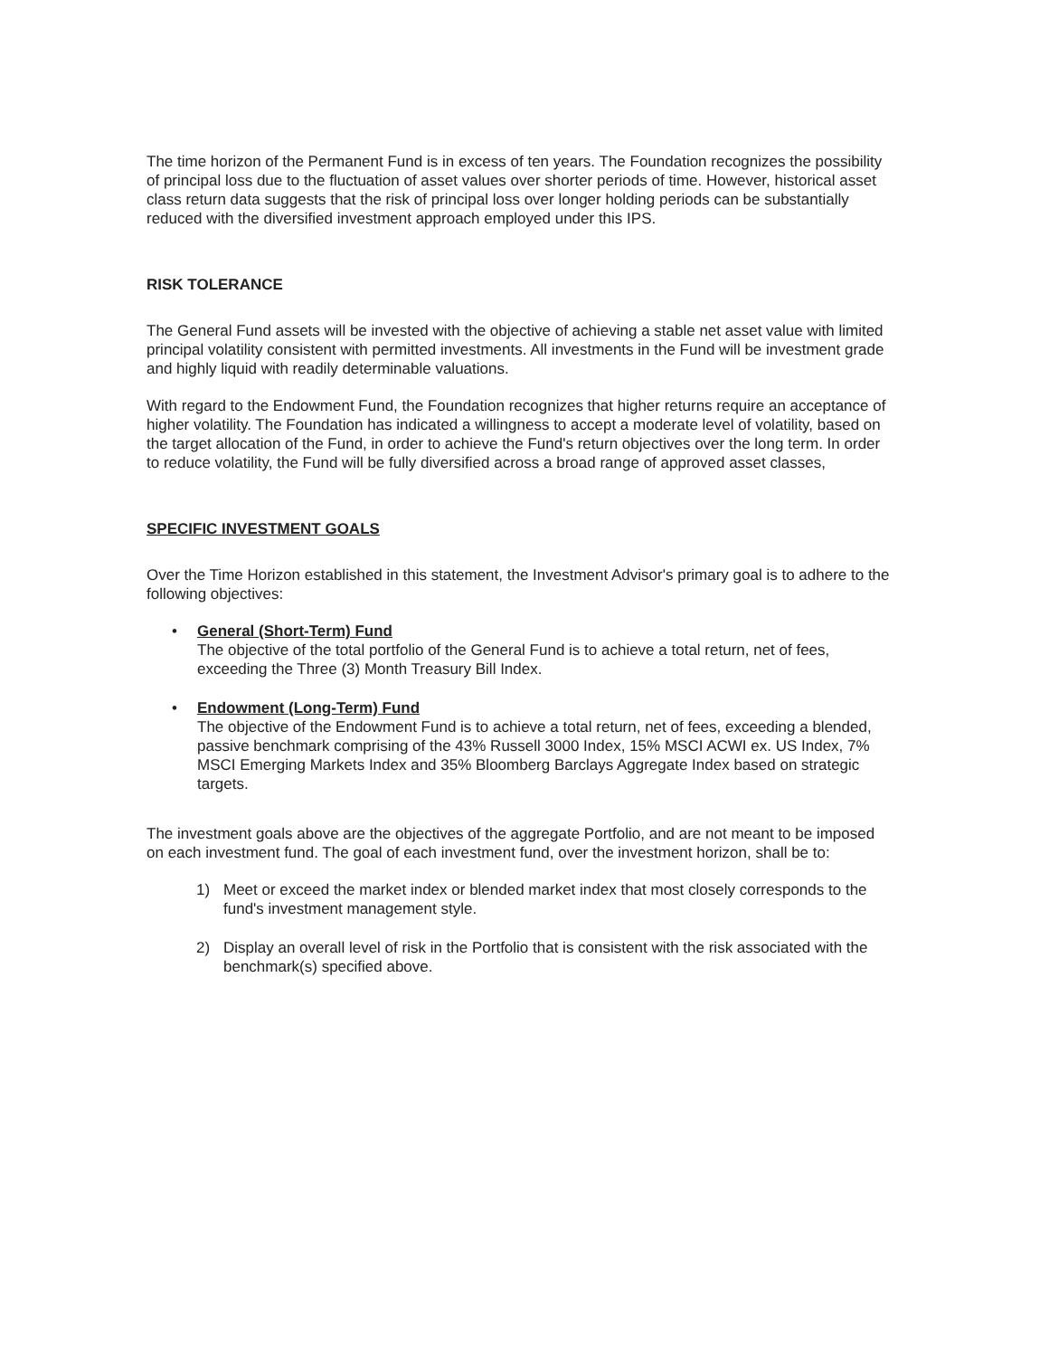The time horizon of the Permanent Fund is in excess of ten years. The Foundation recognizes the possibility of principal loss due to the fluctuation of asset values over shorter periods of time. However, historical asset class return data suggests that the risk of principal loss over longer holding periods can be substantially reduced with the diversified investment approach employed under this IPS.
RISK TOLERANCE
The General Fund assets will be invested with the objective of achieving a stable net asset value with limited principal volatility consistent with permitted investments. All investments in the Fund will be investment grade and highly liquid with readily determinable valuations.
With regard to the Endowment Fund, the Foundation recognizes that higher returns require an acceptance of higher volatility. The Foundation has indicated a willingness to accept a moderate level of volatility, based on the target allocation of the Fund, in order to achieve the Fund's return objectives over the long term. In order to reduce volatility, the Fund will be fully diversified across a broad range of approved asset classes,
SPECIFIC INVESTMENT GOALS
Over the Time Horizon established in this statement, the Investment Advisor's primary goal is to adhere to the following objectives:
• General (Short-Term) Fund
The objective of the total portfolio of the General Fund is to achieve a total return, net of fees, exceeding the Three (3) Month Treasury Bill Index.
• Endowment (Long-Term) Fund
The objective of the Endowment Fund is to achieve a total return, net of fees, exceeding a blended, passive benchmark comprising of the 43% Russell 3000 Index, 15% MSCI ACWI ex. US Index, 7% MSCI Emerging Markets Index and 35% Bloomberg Barclays Aggregate Index based on strategic targets.
The investment goals above are the objectives of the aggregate Portfolio, and are not meant to be imposed on each investment fund. The goal of each investment fund, over the investment horizon, shall be to:
1) Meet or exceed the market index or blended market index that most closely corresponds to the fund's investment management style.
2) Display an overall level of risk in the Portfolio that is consistent with the risk associated with the benchmark(s) specified above.